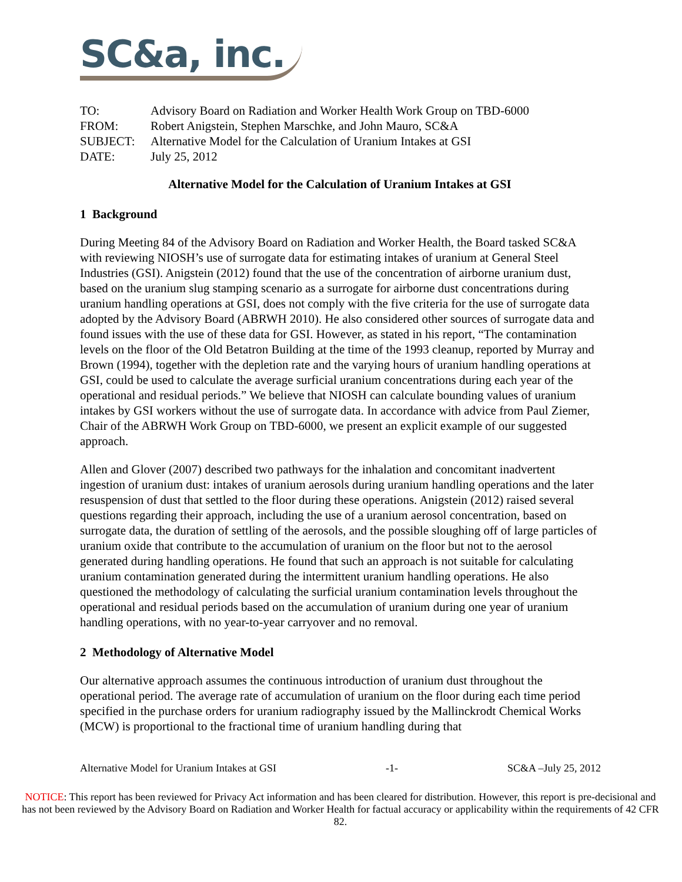SC&a, inc.
| TO: | Advisory Board on Radiation and Worker Health Work Group on TBD-6000 |
| FROM: | Robert Anigstein, Stephen Marschke, and John Mauro, SC&A |
| SUBJECT: | Alternative Model for the Calculation of Uranium Intakes at GSI |
| DATE: | July 25, 2012 |
Alternative Model for the Calculation of Uranium Intakes at GSI
1 Background
During Meeting 84 of the Advisory Board on Radiation and Worker Health, the Board tasked SC&A with reviewing NIOSH’s use of surrogate data for estimating intakes of uranium at General Steel Industries (GSI). Anigstein (2012) found that the use of the concentration of airborne uranium dust, based on the uranium slug stamping scenario as a surrogate for airborne dust concentrations during uranium handling operations at GSI, does not comply with the five criteria for the use of surrogate data adopted by the Advisory Board (ABRWH 2010). He also considered other sources of surrogate data and found issues with the use of these data for GSI. However, as stated in his report, “The contamination levels on the floor of the Old Betatron Building at the time of the 1993 cleanup, reported by Murray and Brown (1994), together with the depletion rate and the varying hours of uranium handling operations at GSI, could be used to calculate the average surficial uranium concentrations during each year of the operational and residual periods.” We believe that NIOSH can calculate bounding values of uranium intakes by GSI workers without the use of surrogate data. In accordance with advice from Paul Ziemer, Chair of the ABRWH Work Group on TBD-6000, we present an explicit example of our suggested approach.
Allen and Glover (2007) described two pathways for the inhalation and concomitant inadvertent ingestion of uranium dust: intakes of uranium aerosols during uranium handling operations and the later resuspension of dust that settled to the floor during these operations. Anigstein (2012) raised several questions regarding their approach, including the use of a uranium aerosol concentration, based on surrogate data, the duration of settling of the aerosols, and the possible sloughing off of large particles of uranium oxide that contribute to the accumulation of uranium on the floor but not to the aerosol generated during handling operations. He found that such an approach is not suitable for calculating uranium contamination generated during the intermittent uranium handling operations. He also questioned the methodology of calculating the surficial uranium contamination levels throughout the operational and residual periods based on the accumulation of uranium during one year of uranium handling operations, with no year-to-year carryover and no removal.
2 Methodology of Alternative Model
Our alternative approach assumes the continuous introduction of uranium dust throughout the operational period. The average rate of accumulation of uranium on the floor during each time period specified in the purchase orders for uranium radiography issued by the Mallinckrodt Chemical Works (MCW) is proportional to the fractional time of uranium handling during that
Alternative Model for Uranium Intakes at GSI -1- SC&A –July 25, 2012
NOTICE: This report has been reviewed for Privacy Act information and has been cleared for distribution. However, this report is pre-decisional and has not been reviewed by the Advisory Board on Radiation and Worker Health for factual accuracy or applicability within the requirements of 42 CFR 82.